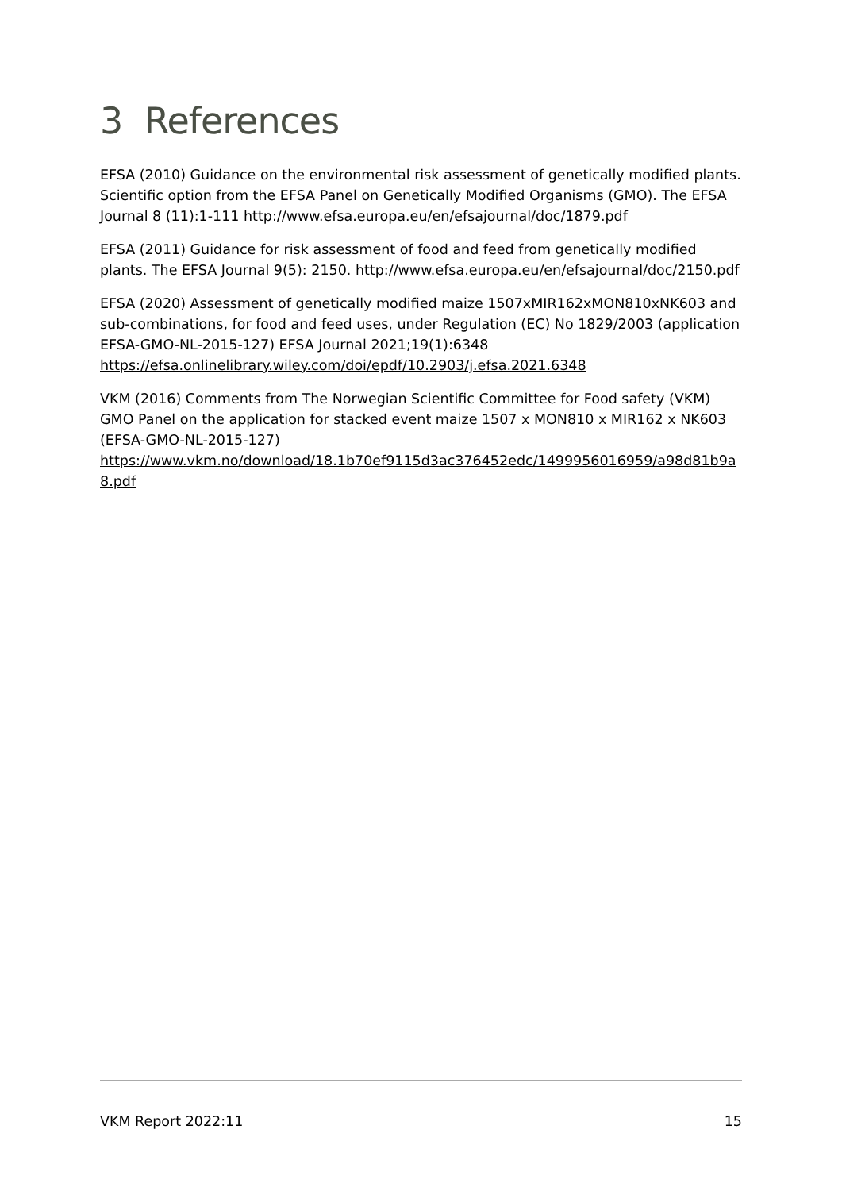3 References
EFSA (2010) Guidance on the environmental risk assessment of genetically modified plants. Scientific option from the EFSA Panel on Genetically Modified Organisms (GMO). The EFSA Journal 8 (11):1-111 http://www.efsa.europa.eu/en/efsajournal/doc/1879.pdf
EFSA (2011) Guidance for risk assessment of food and feed from genetically modified plants. The EFSA Journal 9(5): 2150. http://www.efsa.europa.eu/en/efsajournal/doc/2150.pdf
EFSA (2020) Assessment of genetically modified maize 1507xMIR162xMON810xNK603 and sub-combinations, for food and feed uses, under Regulation (EC) No 1829/2003 (application EFSA-GMO-NL-2015-127) EFSA Journal 2021;19(1):6348
https://efsa.onlinelibrary.wiley.com/doi/epdf/10.2903/j.efsa.2021.6348
VKM (2016) Comments from The Norwegian Scientific Committee for Food safety (VKM) GMO Panel on the application for stacked event maize 1507 x MON810 x MIR162 x NK603 (EFSA-GMO-NL-2015-127)
https://www.vkm.no/download/18.1b70ef9115d3ac376452edc/1499956016959/a98d81b9a8.pdf
VKM Report 2022:11 15